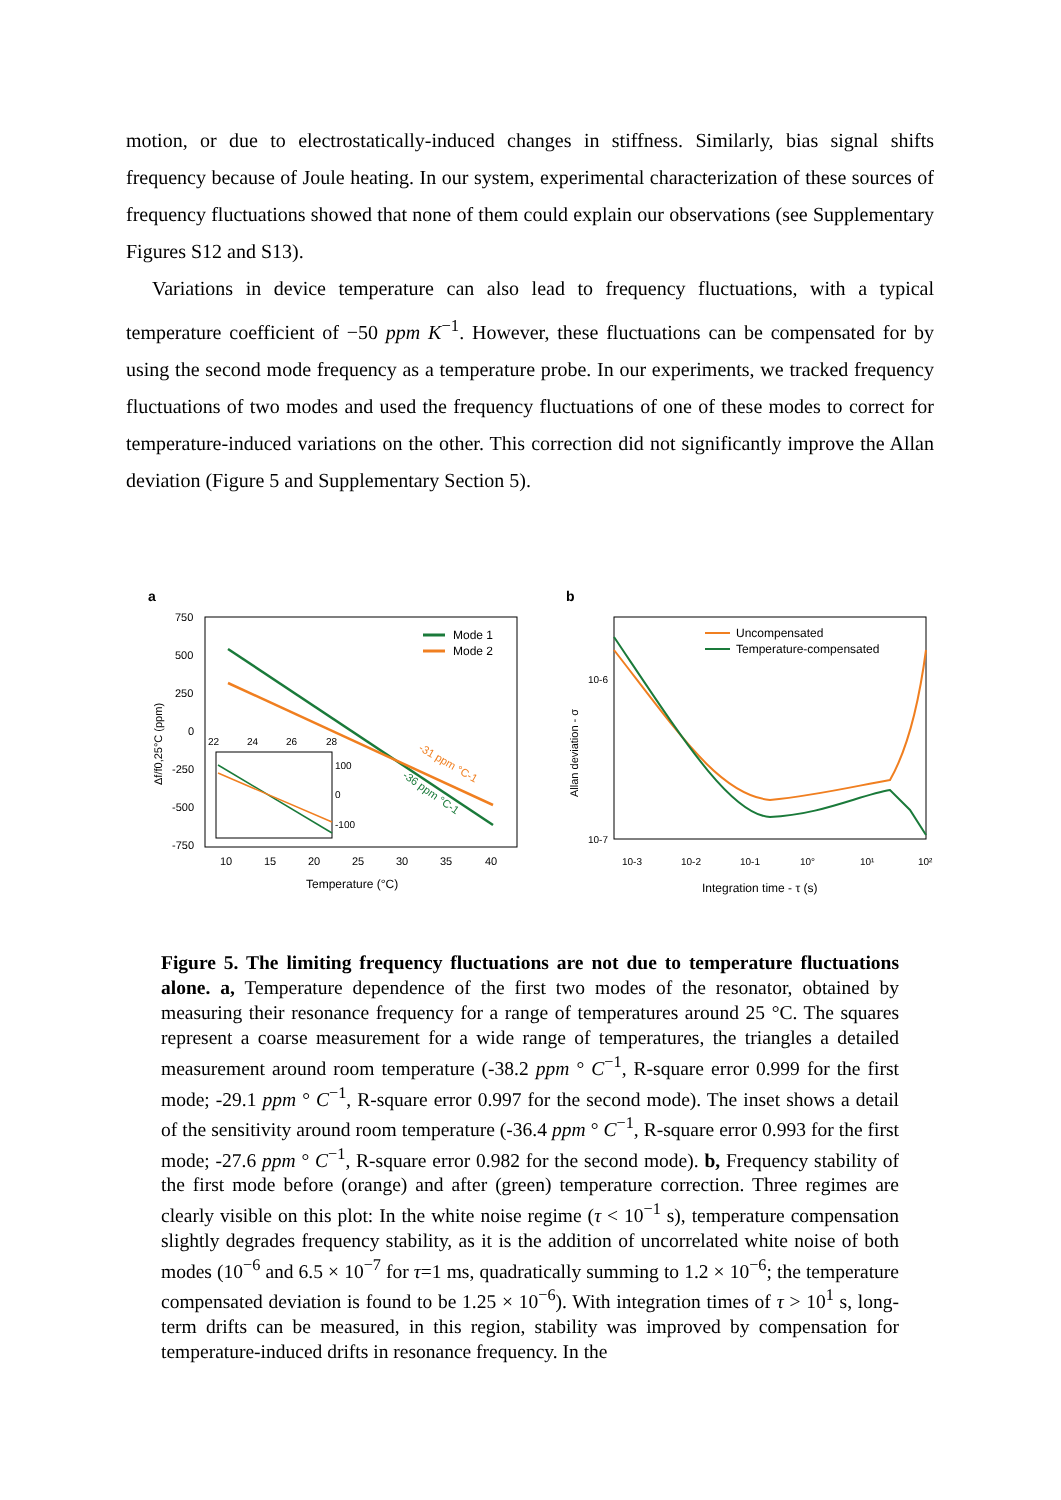motion, or due to electrostatically-induced changes in stiffness. Similarly, bias signal shifts frequency because of Joule heating. In our system, experimental characterization of these sources of frequency fluctuations showed that none of them could explain our observations (see Supplementary Figures S12 and S13).
Variations in device temperature can also lead to frequency fluctuations, with a typical temperature coefficient of −50 ppm K<sup>−1</sup>. However, these fluctuations can be compensated for by using the second mode frequency as a temperature probe. In our experiments, we tracked frequency fluctuations of two modes and used the frequency fluctuations of one of these modes to correct for temperature-induced variations on the other. This correction did not significantly improve the Allan deviation (Figure 5 and Supplementary Section 5).
a
750
500
250
0
-250
-500
-750
10
15
20
25
30
35
40
Temperature (°C)
Δf/f0,25°C (ppm)
Mode 1
Mode 2
-31 ppm °C-1
-36 ppm °C-1
22
24
26
28
100
0
-100
b
Allan deviation - σ
10-6
10-7
10-3
10-2
10-1
10°
10¹
10²
Integration time - τ (s)
Uncompensated
Temperature-compensated
Figure 5. The limiting frequency fluctuations are not due to temperature fluctuations alone. a, Temperature dependence of the first two modes of the resonator, obtained by measuring their resonance frequency for a range of temperatures around 25 °C. The squares represent a coarse measurement for a wide range of temperatures, the triangles a detailed measurement around room temperature (-38.2 ppm ° C<sup>−1</sup>, R-square error 0.999 for the first mode; -29.1 ppm ° C<sup>−1</sup>, R-square error 0.997 for the second mode). The inset shows a detail of the sensitivity around room temperature (-36.4 ppm ° C<sup>−1</sup>, R-square error 0.993 for the first mode; -27.6 ppm ° C<sup>−1</sup>, R-square error 0.982 for the second mode). b, Frequency stability of the first mode before (orange) and after (green) temperature correction. Three regimes are clearly visible on this plot: In the white noise regime (τ < 10<sup>−1</sup> s), temperature compensation slightly degrades frequency stability, as it is the addition of uncorrelated white noise of both modes (10<sup>−6</sup> and 6.5 × 10<sup>−7</sup> for τ=1 ms, quadratically summing to 1.2 × 10<sup>−6</sup>; the temperature compensated deviation is found to be 1.25 × 10<sup>−6</sup>). With integration times of τ > 10<sup>1</sup> s, long-term drifts can be measured, in this region, stability was improved by compensation for temperature-induced drifts in resonance frequency. In the